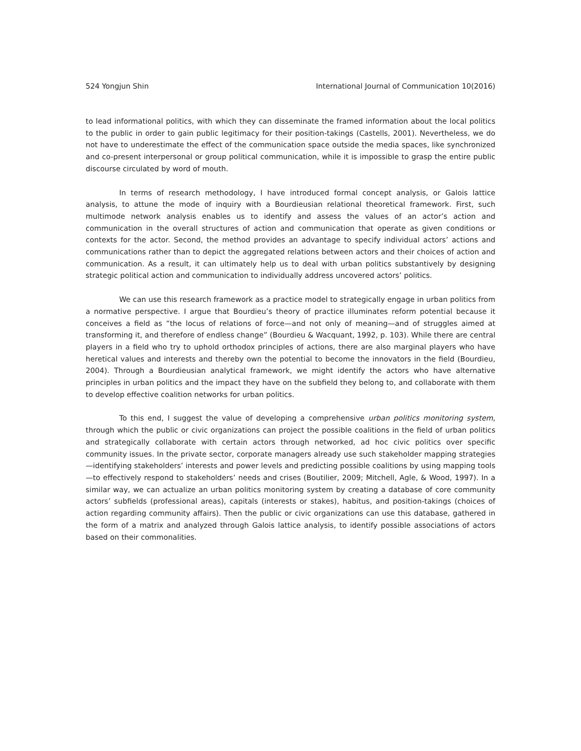524 Yongjun Shin International Journal of Communication 10(2016)
to lead informational politics, with which they can disseminate the framed information about the local politics to the public in order to gain public legitimacy for their position-takings (Castells, 2001). Nevertheless, we do not have to underestimate the effect of the communication space outside the media spaces, like synchronized and co-present interpersonal or group political communication, while it is impossible to grasp the entire public discourse circulated by word of mouth.
In terms of research methodology, I have introduced formal concept analysis, or Galois lattice analysis, to attune the mode of inquiry with a Bourdieusian relational theoretical framework. First, such multimode network analysis enables us to identify and assess the values of an actor’s action and communication in the overall structures of action and communication that operate as given conditions or contexts for the actor. Second, the method provides an advantage to specify individual actors’ actions and communications rather than to depict the aggregated relations between actors and their choices of action and communication. As a result, it can ultimately help us to deal with urban politics substantively by designing strategic political action and communication to individually address uncovered actors’ politics.
We can use this research framework as a practice model to strategically engage in urban politics from a normative perspective. I argue that Bourdieu’s theory of practice illuminates reform potential because it conceives a field as “the locus of relations of force—and not only of meaning—and of struggles aimed at transforming it, and therefore of endless change” (Bourdieu & Wacquant, 1992, p. 103). While there are central players in a field who try to uphold orthodox principles of actions, there are also marginal players who have heretical values and interests and thereby own the potential to become the innovators in the field (Bourdieu, 2004). Through a Bourdieusian analytical framework, we might identify the actors who have alternative principles in urban politics and the impact they have on the subfield they belong to, and collaborate with them to develop effective coalition networks for urban politics.
To this end, I suggest the value of developing a comprehensive urban politics monitoring system, through which the public or civic organizations can project the possible coalitions in the field of urban politics and strategically collaborate with certain actors through networked, ad hoc civic politics over specific community issues. In the private sector, corporate managers already use such stakeholder mapping strategies—identifying stakeholders’ interests and power levels and predicting possible coalitions by using mapping tools—to effectively respond to stakeholders’ needs and crises (Boutilier, 2009; Mitchell, Agle, & Wood, 1997). In a similar way, we can actualize an urban politics monitoring system by creating a database of core community actors’ subfields (professional areas), capitals (interests or stakes), habitus, and position-takings (choices of action regarding community affairs). Then the public or civic organizations can use this database, gathered in the form of a matrix and analyzed through Galois lattice analysis, to identify possible associations of actors based on their commonalities.